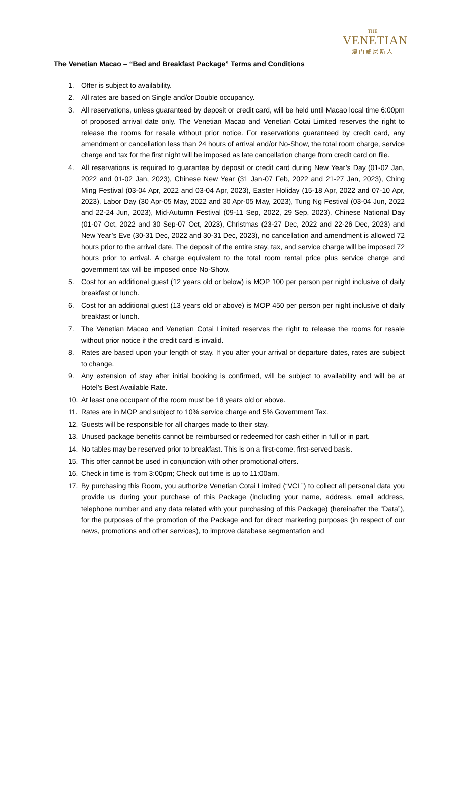THE
VENETIAN
澳门威尼斯人
The Venetian Macao – “Bed and Breakfast Package” Terms and Conditions
1. Offer is subject to availability.
2. All rates are based on Single and/or Double occupancy.
3. All reservations, unless guaranteed by deposit or credit card, will be held until Macao local time 6:00pm of proposed arrival date only. The Venetian Macao and Venetian Cotai Limited reserves the right to release the rooms for resale without prior notice. For reservations guaranteed by credit card, any amendment or cancellation less than 24 hours of arrival and/or No-Show, the total room charge, service charge and tax for the first night will be imposed as late cancellation charge from credit card on file.
4. All reservations is required to guarantee by deposit or credit card during New Year’s Day (01-02 Jan, 2022 and 01-02 Jan, 2023), Chinese New Year (31 Jan-07 Feb, 2022 and 21-27 Jan, 2023), Ching Ming Festival (03-04 Apr, 2022 and 03-04 Apr, 2023), Easter Holiday (15-18 Apr, 2022 and 07-10 Apr, 2023), Labor Day (30 Apr-05 May, 2022 and 30 Apr-05 May, 2023), Tung Ng Festival (03-04 Jun, 2022 and 22-24 Jun, 2023), Mid-Autumn Festival (09-11 Sep, 2022, 29 Sep, 2023), Chinese National Day (01-07 Oct, 2022 and 30 Sep-07 Oct, 2023), Christmas (23-27 Dec, 2022 and 22-26 Dec, 2023) and New Year’s Eve (30-31 Dec, 2022 and 30-31 Dec, 2023), no cancellation and amendment is allowed 72 hours prior to the arrival date. The deposit of the entire stay, tax, and service charge will be imposed 72 hours prior to arrival. A charge equivalent to the total room rental price plus service charge and government tax will be imposed once No-Show.
5. Cost for an additional guest (12 years old or below) is MOP 100 per person per night inclusive of daily breakfast or lunch.
6. Cost for an additional guest (13 years old or above) is MOP 450 per person per night inclusive of daily breakfast or lunch.
7. The Venetian Macao and Venetian Cotai Limited reserves the right to release the rooms for resale without prior notice if the credit card is invalid.
8. Rates are based upon your length of stay. If you alter your arrival or departure dates, rates are subject to change.
9. Any extension of stay after initial booking is confirmed, will be subject to availability and will be at Hotel’s Best Available Rate.
10. At least one occupant of the room must be 18 years old or above.
11. Rates are in MOP and subject to 10% service charge and 5% Government Tax.
12. Guests will be responsible for all charges made to their stay.
13. Unused package benefits cannot be reimbursed or redeemed for cash either in full or in part.
14. No tables may be reserved prior to breakfast. This is on a first-come, first-served basis.
15. This offer cannot be used in conjunction with other promotional offers.
16. Check in time is from 3:00pm; Check out time is up to 11:00am.
17. By purchasing this Room, you authorize Venetian Cotai Limited (“VCL”) to collect all personal data you provide us during your purchase of this Package (including your name, address, email address, telephone number and any data related with your purchasing of this Package) (hereinafter the “Data”), for the purposes of the promotion of the Package and for direct marketing purposes (in respect of our news, promotions and other services), to improve database segmentation and